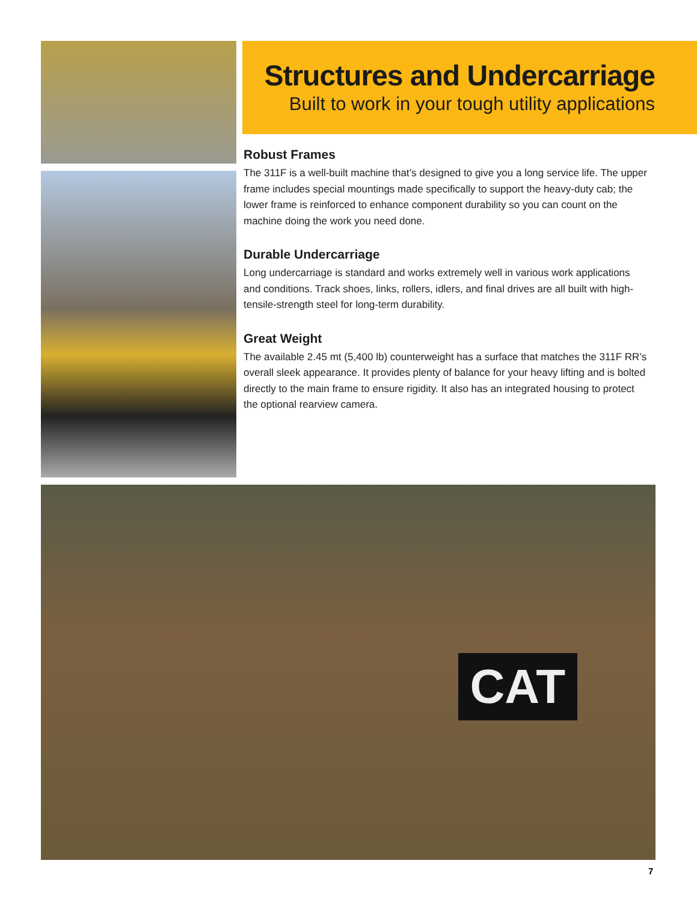Structures and Undercarriage
Built to work in your tough utility applications
Robust Frames
The 311F is a well-built machine that’s designed to give you a long service life. The upper frame includes special mountings made specifically to support the heavy-duty cab; the lower frame is reinforced to enhance component durability so you can count on the machine doing the work you need done.
Durable Undercarriage
Long undercarriage is standard and works extremely well in various work applications and conditions. Track shoes, links, rollers, idlers, and final drives are all built with high-tensile-strength steel for long-term durability.
Great Weight
The available 2.45 mt (5,400 lb) counterweight has a surface that matches the 311F RR’s overall sleek appearance. It provides plenty of balance for your heavy lifting and is bolted directly to the main frame to ensure rigidity. It also has an integrated housing to protect the optional rearview camera.
CAT
7